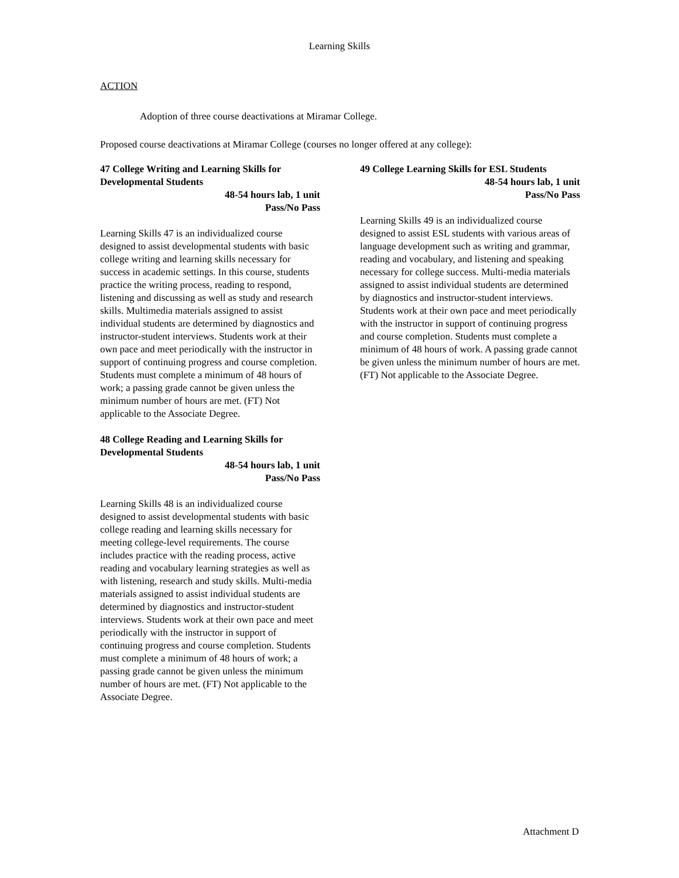Learning Skills
ACTION
Adoption of three course deactivations at Miramar College.
Proposed course deactivations at Miramar College (courses no longer offered at any college):
47 College Writing and Learning Skills for Developmental Students
48-54 hours lab, 1 unit
Pass/No Pass
Learning Skills 47 is an individualized course designed to assist developmental students with basic college writing and learning skills necessary for success in academic settings. In this course, students practice the writing process, reading to respond, listening and discussing as well as study and research skills. Multimedia materials assigned to assist individual students are determined by diagnostics and instructor-student interviews. Students work at their own pace and meet periodically with the instructor in support of continuing progress and course completion. Students must complete a minimum of 48 hours of work; a passing grade cannot be given unless the minimum number of hours are met. (FT) Not applicable to the Associate Degree.
48 College Reading and Learning Skills for Developmental Students
48-54 hours lab, 1 unit
Pass/No Pass
Learning Skills 48 is an individualized course designed to assist developmental students with basic college reading and learning skills necessary for meeting college-level requirements. The course includes practice with the reading process, active reading and vocabulary learning strategies as well as with listening, research and study skills. Multi-media materials assigned to assist individual students are determined by diagnostics and instructor-student interviews. Students work at their own pace and meet periodically with the instructor in support of continuing progress and course completion. Students must complete a minimum of 48 hours of work; a passing grade cannot be given unless the minimum number of hours are met. (FT) Not applicable to the Associate Degree.
49 College Learning Skills for ESL Students
48-54 hours lab, 1 unit
Pass/No Pass
Learning Skills 49 is an individualized course designed to assist ESL students with various areas of language development such as writing and grammar, reading and vocabulary, and listening and speaking necessary for college success. Multi-media materials assigned to assist individual students are determined by diagnostics and instructor-student interviews. Students work at their own pace and meet periodically with the instructor in support of continuing progress and course completion. Students must complete a minimum of 48 hours of work. A passing grade cannot be given unless the minimum number of hours are met. (FT) Not applicable to the Associate Degree.
Attachment D